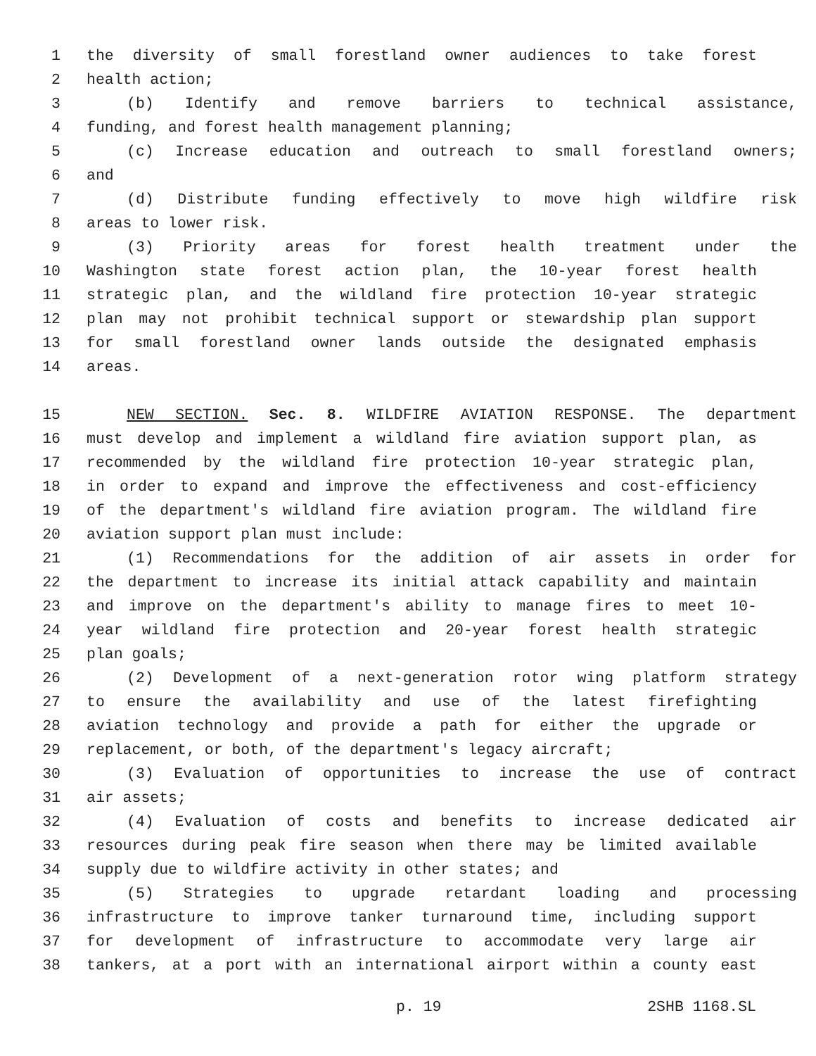1 the diversity of small forestland owner audiences to take forest
2 health action;
3 (b) Identify and remove barriers to technical assistance,
4 funding, and forest health management planning;
5 (c) Increase education and outreach to small forestland owners;
6 and
7 (d) Distribute funding effectively to move high wildfire risk
8 areas to lower risk.
9 (3) Priority areas for forest health treatment under the
10 Washington state forest action plan, the 10-year forest health
11 strategic plan, and the wildland fire protection 10-year strategic
12 plan may not prohibit technical support or stewardship plan support
13 for small forestland owner lands outside the designated emphasis
14 areas.
15 NEW SECTION. Sec. 8. WILDFIRE AVIATION RESPONSE. The department
16 must develop and implement a wildland fire aviation support plan, as
17 recommended by the wildland fire protection 10-year strategic plan,
18 in order to expand and improve the effectiveness and cost-efficiency
19 of the department's wildland fire aviation program. The wildland fire
20 aviation support plan must include:
21 (1) Recommendations for the addition of air assets in order for
22 the department to increase its initial attack capability and maintain
23 and improve on the department's ability to manage fires to meet 10-
24 year wildland fire protection and 20-year forest health strategic
25 plan goals;
26 (2) Development of a next-generation rotor wing platform strategy
27 to ensure the availability and use of the latest firefighting
28 aviation technology and provide a path for either the upgrade or
29 replacement, or both, of the department's legacy aircraft;
30 (3) Evaluation of opportunities to increase the use of contract
31 air assets;
32 (4) Evaluation of costs and benefits to increase dedicated air
33 resources during peak fire season when there may be limited available
34 supply due to wildfire activity in other states; and
35 (5) Strategies to upgrade retardant loading and processing
36 infrastructure to improve tanker turnaround time, including support
37 for development of infrastructure to accommodate very large air
38 tankers, at a port with an international airport within a county east
p. 19 2SHB 1168.SL